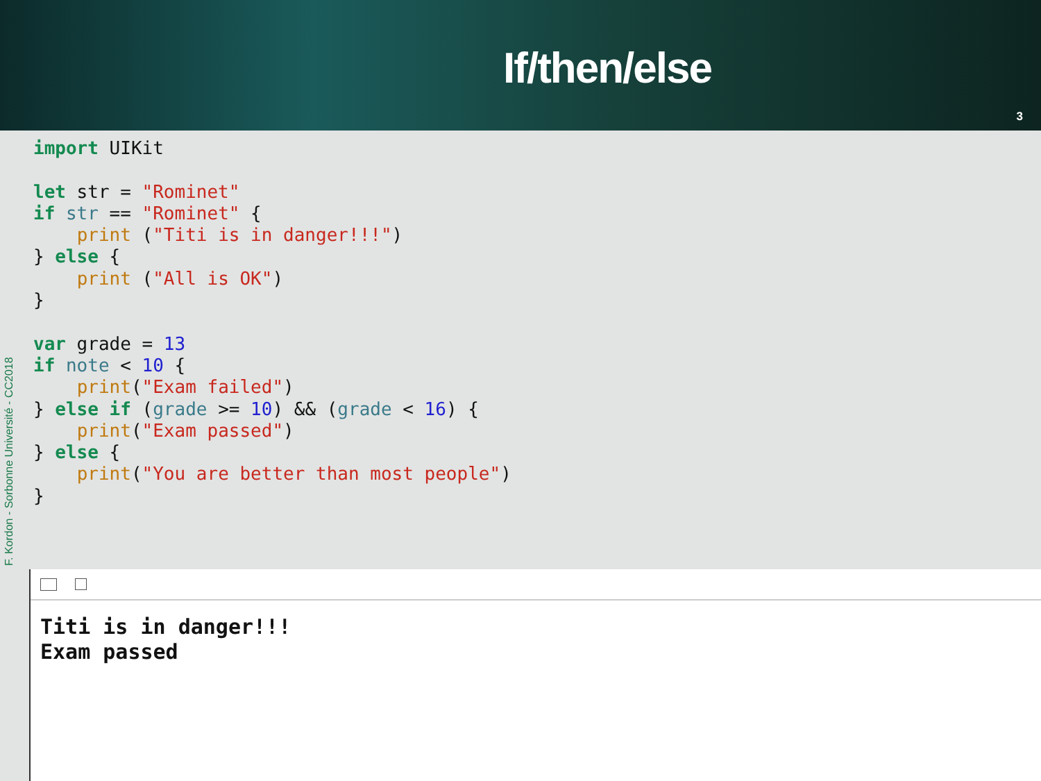If/then/else
3
F. Kordon - Sorbonne Université - CC2018
import UIKit

let str = "Rominet"
if str == "Rominet" {
    print ("Titi is in danger!!!")
} else {
    print ("All is OK")
}

var grade = 13
if note < 10 {
    print("Exam failed")
} else if (grade >= 10) && (grade < 16) {
    print("Exam passed")
} else {
    print("You are better than most people")
}
Titi is in danger!!!
Exam passed